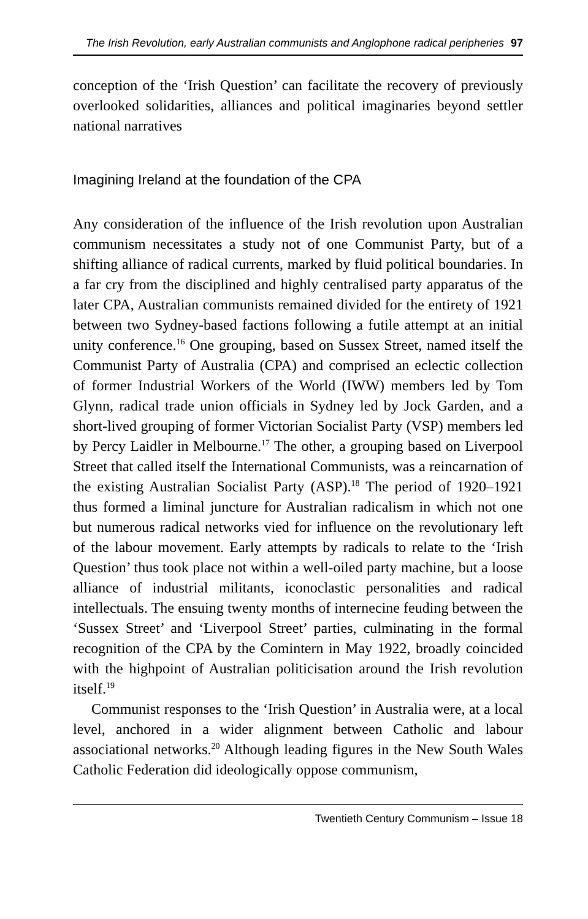The Irish Revolution, early Australian communists and Anglophone radical peripheries 97
conception of the ‘Irish Question’ can facilitate the recovery of previously overlooked solidarities, alliances and political imaginaries beyond settler national narratives
Imagining Ireland at the foundation of the CPA
Any consideration of the influence of the Irish revolution upon Australian communism necessitates a study not of one Communist Party, but of a shifting alliance of radical currents, marked by fluid political boundaries. In a far cry from the disciplined and highly centralised party apparatus of the later CPA, Australian communists remained divided for the entirety of 1921 between two Sydney-based factions following a futile attempt at an initial unity conference.<sup>16</sup> One grouping, based on Sussex Street, named itself the Communist Party of Australia (CPA) and comprised an eclectic collection of former Industrial Workers of the World (IWW) members led by Tom Glynn, radical trade union officials in Sydney led by Jock Garden, and a short-lived grouping of former Victorian Socialist Party (VSP) members led by Percy Laidler in Melbourne.<sup>17</sup> The other, a grouping based on Liverpool Street that called itself the International Communists, was a reincarnation of the existing Australian Socialist Party (ASP).<sup>18</sup> The period of 1920–1921 thus formed a liminal juncture for Australian radicalism in which not one but numerous radical networks vied for influence on the revolutionary left of the labour movement. Early attempts by radicals to relate to the ‘Irish Question’ thus took place not within a well-oiled party machine, but a loose alliance of industrial militants, iconoclastic personalities and radical intellectuals. The ensuing twenty months of internecine feuding between the ‘Sussex Street’ and ‘Liverpool Street’ parties, culminating in the formal recognition of the CPA by the Comintern in May 1922, broadly coincided with the highpoint of Australian politicisation around the Irish revolution itself.<sup>19</sup>
Communist responses to the ‘Irish Question’ in Australia were, at a local level, anchored in a wider alignment between Catholic and labour associational networks.<sup>20</sup> Although leading figures in the New South Wales Catholic Federation did ideologically oppose communism,
Twentieth Century Communism – Issue 18